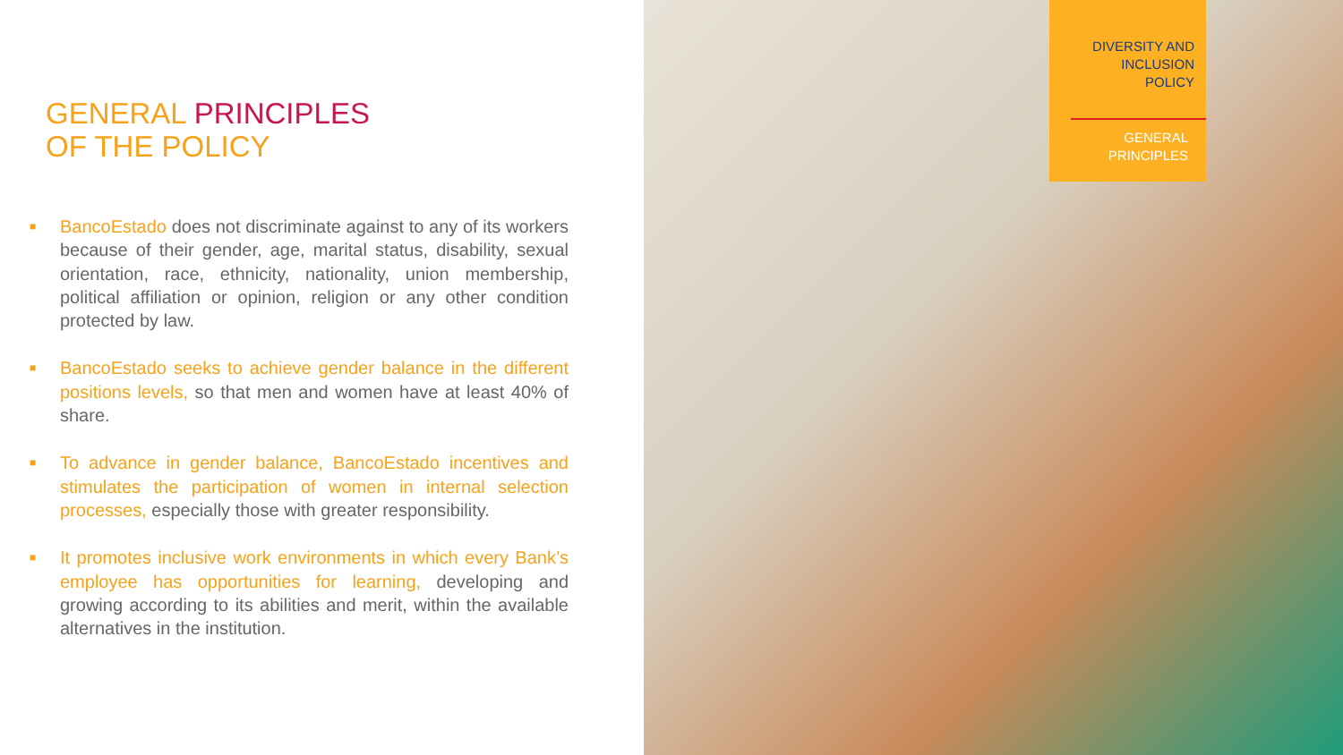GENERAL PRINCIPLES
OF THE POLICY
■
BancoEstado does not discriminate against to any of its workers because of their gender, age, marital status, disability, sexual orientation, race, ethnicity, nationality, union membership, political affiliation or opinion, religion or any other condition protected by law.
■
BancoEstado seeks to achieve gender balance in the different positions levels, so that men and women have at least 40% of share.
■
To advance in gender balance, BancoEstado incentives and stimulates the participation of women in internal selection processes, especially those with greater responsibility.
■
It promotes inclusive work environments in which every Bank’s employee has opportunities for learning, developing and growing according to its abilities and merit, within the available alternatives in the institution.
DIVERSITY AND
INCLUSION
POLICY
GENERAL
PRINCIPLES